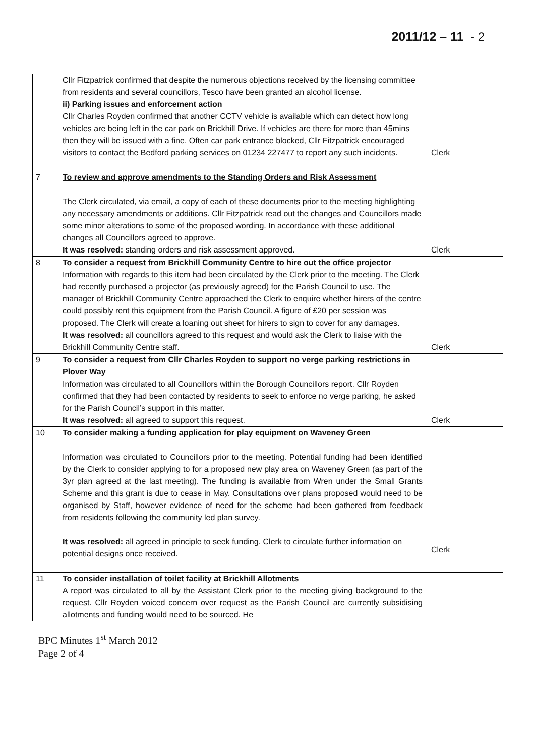2011/12 – 11 - 2
| | Cllr Fitzpatrick confirmed that despite the numerous objections received by the licensing committee from residents and several councillors, Tesco have been granted an alcohol license. ii) Parking issues and enforcement action Cllr Charles Royden confirmed that another CCTV vehicle is available which can detect how long vehicles are being left in the car park on Brickhill Drive. If vehicles are there for more than 45mins then they will be issued with a fine. Often car park entrance blocked, Cllr Fitzpatrick encouraged visitors to contact the Bedford parking services on 01234 227477 to report any such incidents. | Clerk |
| 7 | To review and approve amendments to the Standing Orders and Risk Assessment The Clerk circulated, via email, a copy of each of these documents prior to the meeting highlighting any necessary amendments or additions. Cllr Fitzpatrick read out the changes and Councillors made some minor alterations to some of the proposed wording. In accordance with these additional changes all Councillors agreed to approve. It was resolved: standing orders and risk assessment approved. | Clerk |
| 8 | To consider a request from Brickhill Community Centre to hire out the office projector Information with regards to this item had been circulated by the Clerk prior to the meeting. The Clerk had recently purchased a projector (as previously agreed) for the Parish Council to use. The manager of Brickhill Community Centre approached the Clerk to enquire whether hirers of the centre could possibly rent this equipment from the Parish Council. A figure of £20 per session was proposed. The Clerk will create a loaning out sheet for hirers to sign to cover for any damages. It was resolved: all councillors agreed to this request and would ask the Clerk to liaise with the Brickhill Community Centre staff. | Clerk |
| 9 | To consider a request from Cllr Charles Royden to support no verge parking restrictions in Plover Way Information was circulated to all Councillors within the Borough Councillors report. Cllr Royden confirmed that they had been contacted by residents to seek to enforce no verge parking, he asked for the Parish Council’s support in this matter. It was resolved: all agreed to support this request. | Clerk |
| 10 | To consider making a funding application for play equipment on Waveney Green Information was circulated to Councillors prior to the meeting. Potential funding had been identified by the Clerk to consider applying to for a proposed new play area on Waveney Green (as part of the 3yr plan agreed at the last meeting). The funding is available from Wren under the Small Grants Scheme and this grant is due to cease in May. Consultations over plans proposed would need to be organised by Staff, however evidence of need for the scheme had been gathered from feedback from residents following the community led plan survey. It was resolved: all agreed in principle to seek funding. Clerk to circulate further information on potential designs once received. | Clerk |
| 11 | To consider installation of toilet facility at Brickhill Allotments A report was circulated to all by the Assistant Clerk prior to the meeting giving background to the request. Cllr Royden voiced concern over request as the Parish Council are currently subsidising allotments and funding would need to be sourced. He | |
BPC Minutes 1<sup>st</sup> March 2012
Page 2 of 4